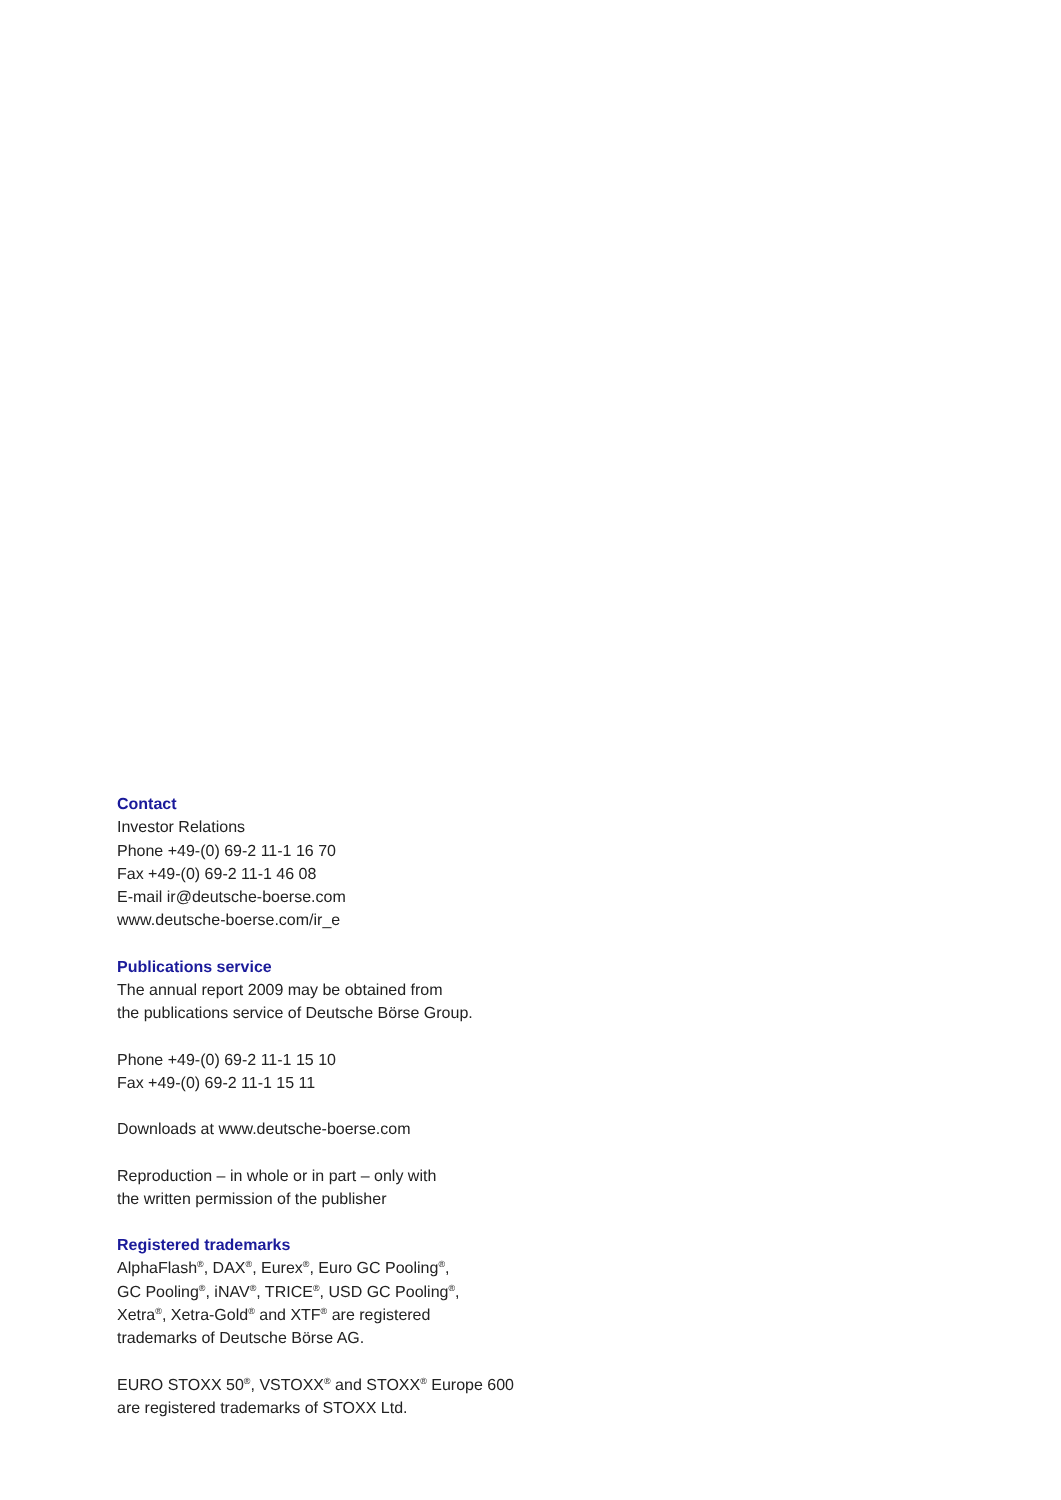Contact
Investor Relations
Phone +49-(0) 69-2 11-1 16 70
Fax +49-(0) 69-2 11-1 46 08
E-mail ir@deutsche-boerse.com
www.deutsche-boerse.com/ir_e
Publications service
The annual report 2009 may be obtained from
the publications service of Deutsche Börse Group.
Phone +49-(0) 69-2 11-1 15 10
Fax +49-(0) 69-2 11-1 15 11
Downloads at www.deutsche-boerse.com
Reproduction – in whole or in part – only with
the written permission of the publisher
Registered trademarks
AlphaFlash<sup>®</sup>, DAX<sup>®</sup>, Eurex<sup>®</sup>, Euro GC Pooling<sup>®</sup>,
GC Pooling<sup>®</sup>, iNAV<sup>®</sup>, TRICE<sup>®</sup>, USD GC Pooling<sup>®</sup>,
Xetra<sup>®</sup>, Xetra-Gold<sup>®</sup> and XTF<sup>®</sup> are registered
trademarks of Deutsche Börse AG.
EURO STOXX 50<sup>®</sup>, VSTOXX<sup>®</sup> and STOXX<sup>®</sup> Europe 600
are registered trademarks of STOXX Ltd.